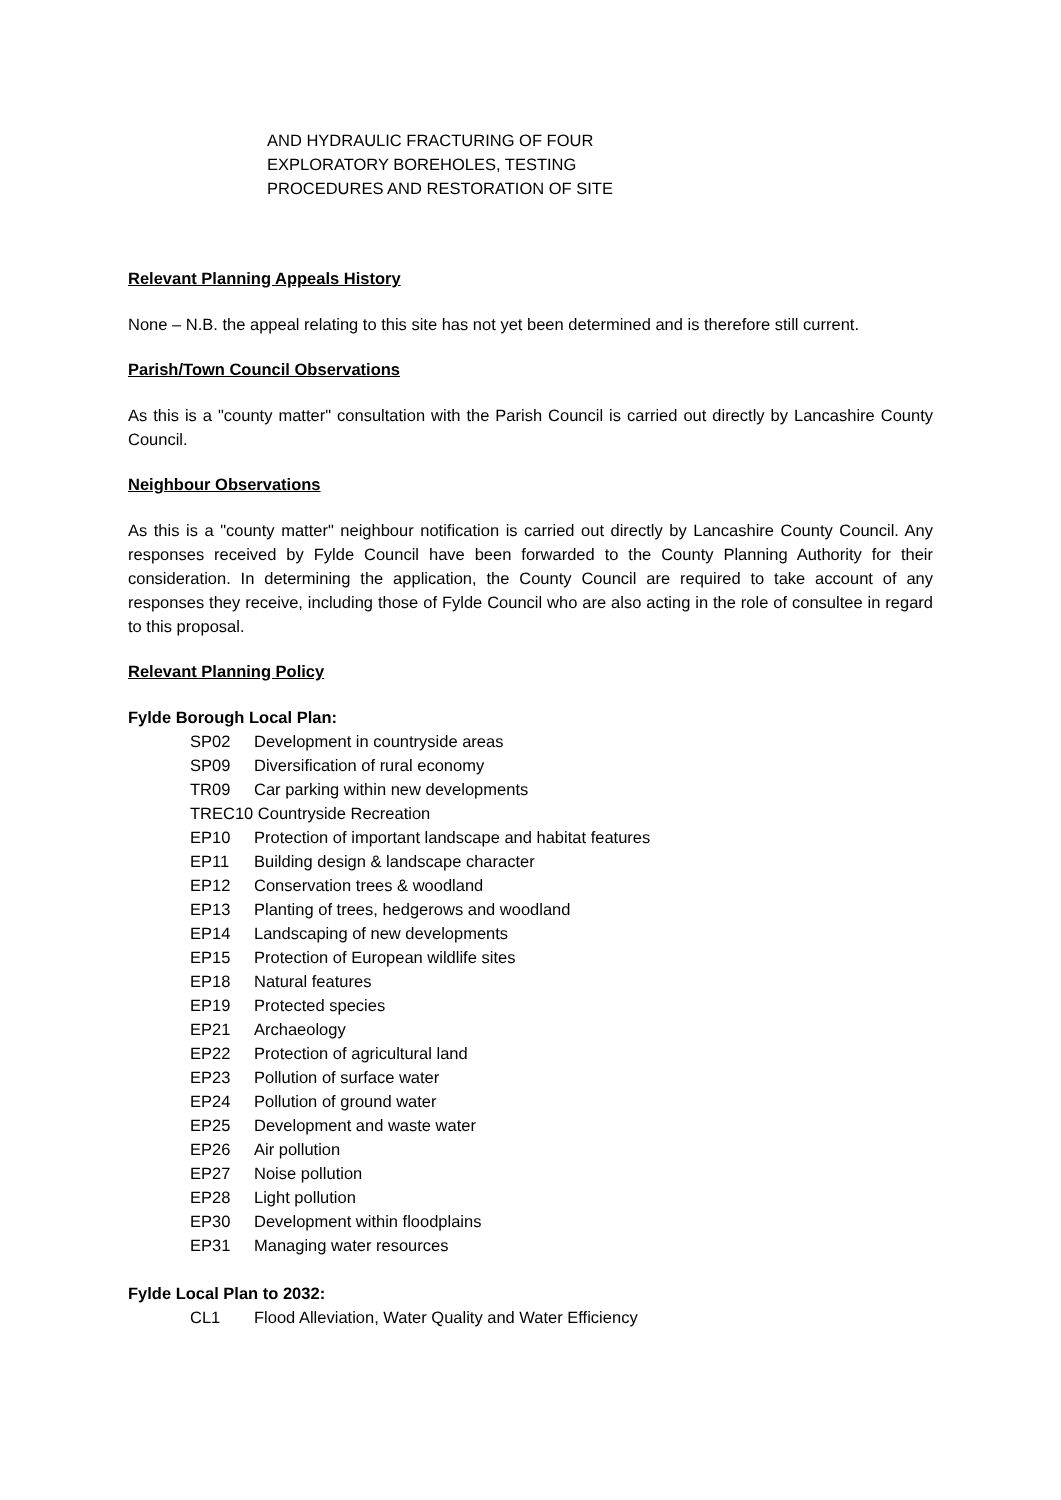AND HYDRAULIC FRACTURING OF FOUR
EXPLORATORY BOREHOLES, TESTING
PROCEDURES AND RESTORATION OF SITE
Relevant Planning Appeals History
None – N.B. the appeal relating to this site has not yet been determined and is therefore still current.
Parish/Town Council Observations
As this is a "county matter" consultation with the Parish Council is carried out directly by Lancashire County Council.
Neighbour Observations
As this is a "county matter" neighbour notification is carried out directly by Lancashire County Council. Any responses received by Fylde Council have been forwarded to the County Planning Authority for their consideration. In determining the application, the County Council are required to take account of any responses they receive, including those of Fylde Council who are also acting in the role of consultee in regard to this proposal.
Relevant Planning Policy
Fylde Borough Local Plan:
| SP02 | Development in countryside areas |
| SP09 | Diversification of rural economy |
| TR09 | Car parking within new developments |
| TREC10 Countryside Recreation | |
| EP10 | Protection of important landscape and habitat features |
| EP11 | Building design & landscape character |
| EP12 | Conservation trees & woodland |
| EP13 | Planting of trees, hedgerows and woodland |
| EP14 | Landscaping of new developments |
| EP15 | Protection of European wildlife sites |
| EP18 | Natural features |
| EP19 | Protected species |
| EP21 | Archaeology |
| EP22 | Protection of agricultural land |
| EP23 | Pollution of surface water |
| EP24 | Pollution of ground water |
| EP25 | Development and waste water |
| EP26 | Air pollution |
| EP27 | Noise pollution |
| EP28 | Light pollution |
| EP30 | Development within floodplains |
| EP31 | Managing water resources |
Fylde Local Plan to 2032:
| CL1 | Flood Alleviation, Water Quality and Water Efficiency |